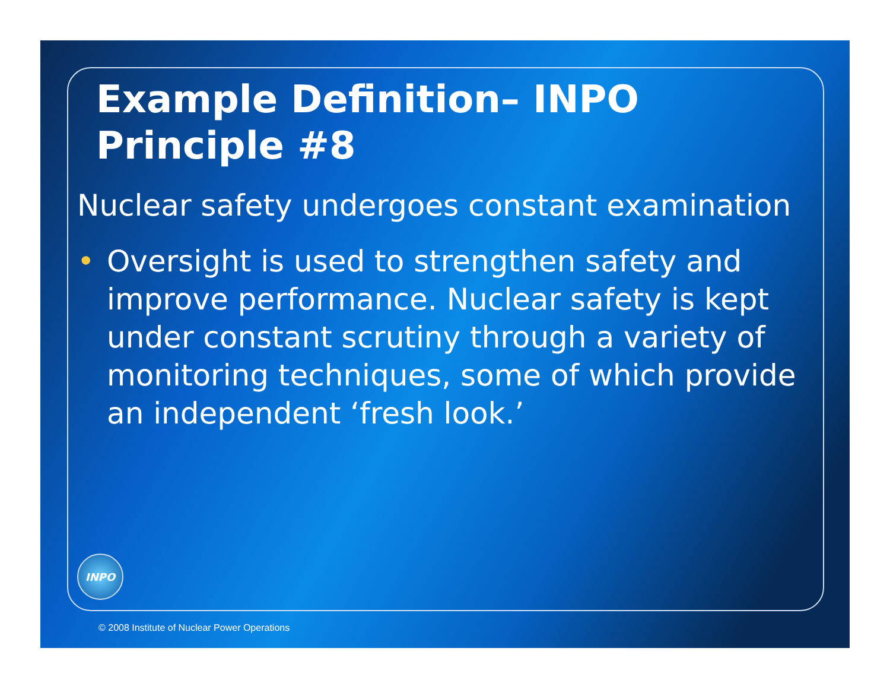Example Definition– INPO Principle #8
Nuclear safety undergoes constant examination
• Oversight is used to strengthen safety and improve performance. Nuclear safety is kept under constant scrutiny through a variety of monitoring techniques, some of which provide an independent ‘fresh look.’
INPO
© 2008 Institute of Nuclear Power Operations